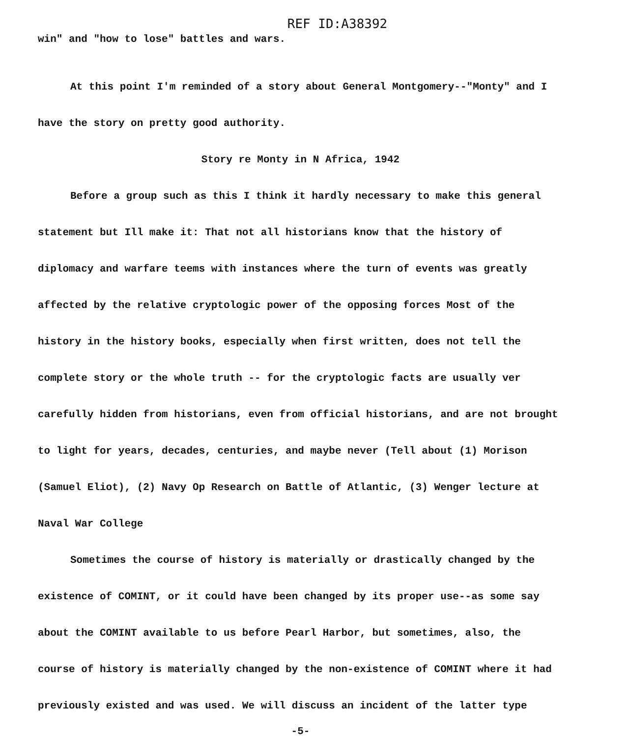REF ID:A38392
win" and "how to lose" battles and wars.
At this point I'm reminded of a story about General Montgomery--"Monty" and I have the story on pretty good authority.
Story re Monty in N Africa, 1942
Before a group such as this I think it hardly necessary to make this general statement but Ill make it: That not all historians know that the history of diplomacy and warfare teems with instances where the turn of events was greatly affected by the relative cryptologic power of the opposing forces Most of the history in the history books, especially when first written, does not tell the complete story or the whole truth -- for the cryptologic facts are usually ver carefully hidden from historians, even from official historians, and are not brought to light for years, decades, centuries, and maybe never (Tell about (1) Morison (Samuel Eliot), (2) Navy Op Research on Battle of Atlantic, (3) Wenger lecture at Naval War College
Sometimes the course of history is materially or drastically changed by the existence of COMINT, or it could have been changed by its proper use--as some say about the COMINT available to us before Pearl Harbor, but sometimes, also, the course of history is materially changed by the non-existence of COMINT where it had previously existed and was used. We will discuss an incident of the latter type
-5-